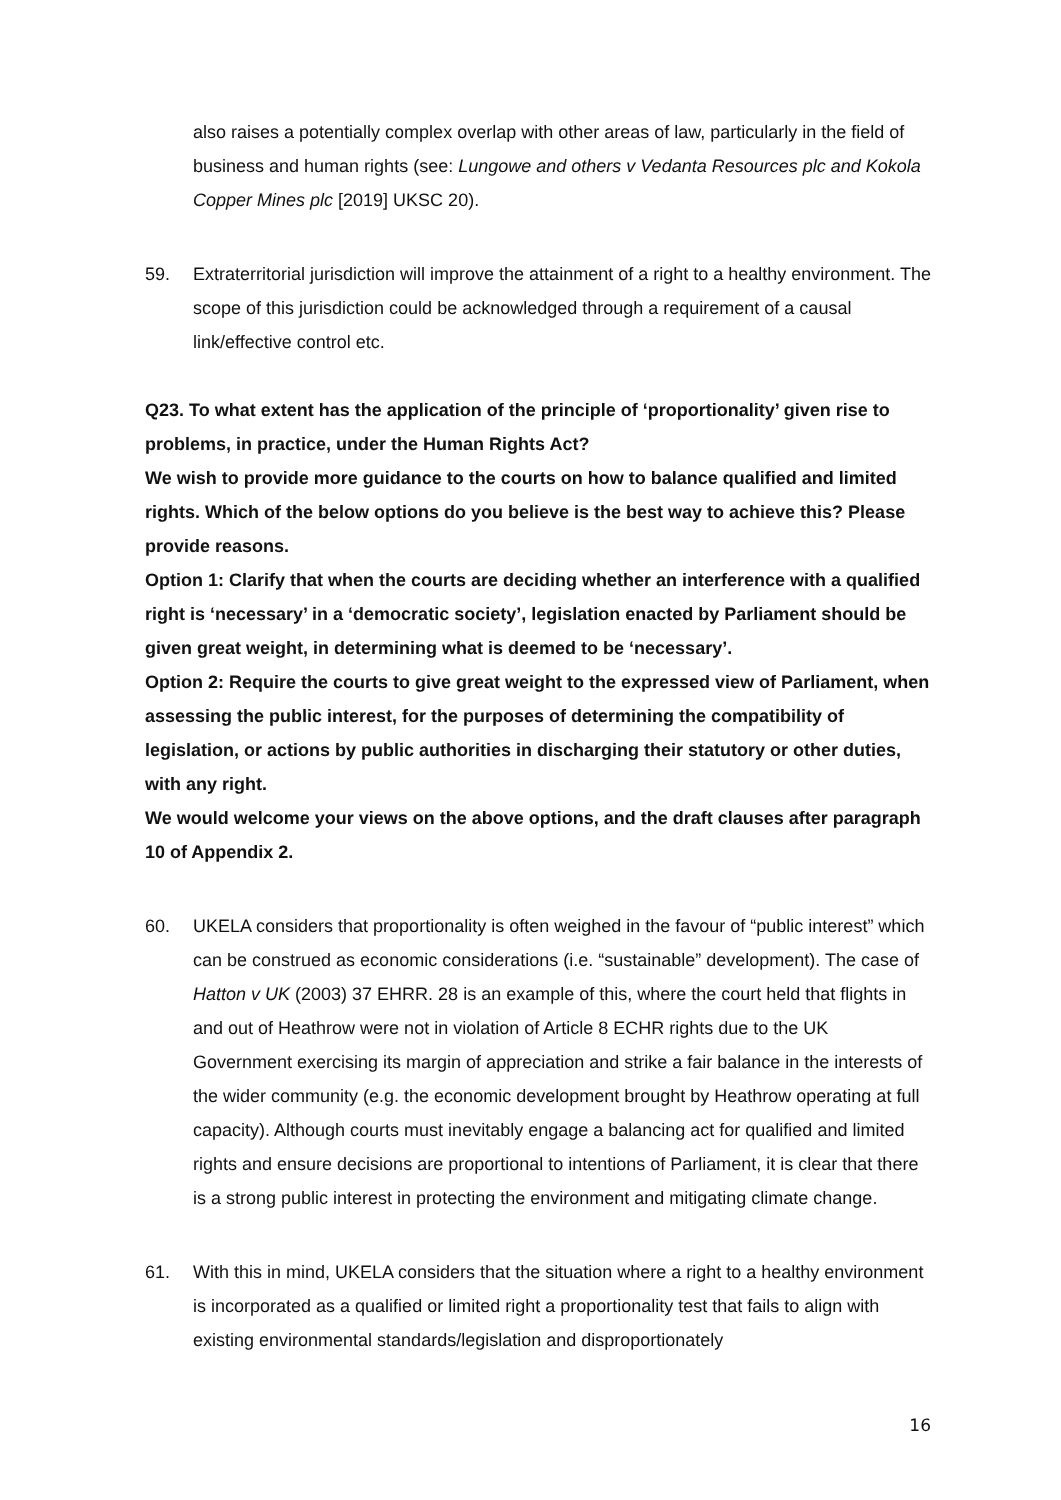also raises a potentially complex overlap with other areas of law, particularly in the field of business and human rights (see: Lungowe and others v Vedanta Resources plc and Kokola Copper Mines plc [2019] UKSC 20).
59. Extraterritorial jurisdiction will improve the attainment of a right to a healthy environment. The scope of this jurisdiction could be acknowledged through a requirement of a causal link/effective control etc.
Q23. To what extent has the application of the principle of ‘proportionality’ given rise to problems, in practice, under the Human Rights Act?
We wish to provide more guidance to the courts on how to balance qualified and limited rights. Which of the below options do you believe is the best way to achieve this? Please provide reasons.
Option 1: Clarify that when the courts are deciding whether an interference with a qualified right is ‘necessary’ in a ‘democratic society’, legislation enacted by Parliament should be given great weight, in determining what is deemed to be ‘necessary’.
Option 2: Require the courts to give great weight to the expressed view of Parliament, when assessing the public interest, for the purposes of determining the compatibility of legislation, or actions by public authorities in discharging their statutory or other duties, with any right.
We would welcome your views on the above options, and the draft clauses after paragraph 10 of Appendix 2.
60. UKELA considers that proportionality is often weighed in the favour of “public interest” which can be construed as economic considerations (i.e. “sustainable” development). The case of Hatton v UK (2003) 37 EHRR. 28 is an example of this, where the court held that flights in and out of Heathrow were not in violation of Article 8 ECHR rights due to the UK Government exercising its margin of appreciation and strike a fair balance in the interests of the wider community (e.g. the economic development brought by Heathrow operating at full capacity). Although courts must inevitably engage a balancing act for qualified and limited rights and ensure decisions are proportional to intentions of Parliament, it is clear that there is a strong public interest in protecting the environment and mitigating climate change.
61. With this in mind, UKELA considers that the situation where a right to a healthy environment is incorporated as a qualified or limited right a proportionality test that fails to align with existing environmental standards/legislation and disproportionately
16